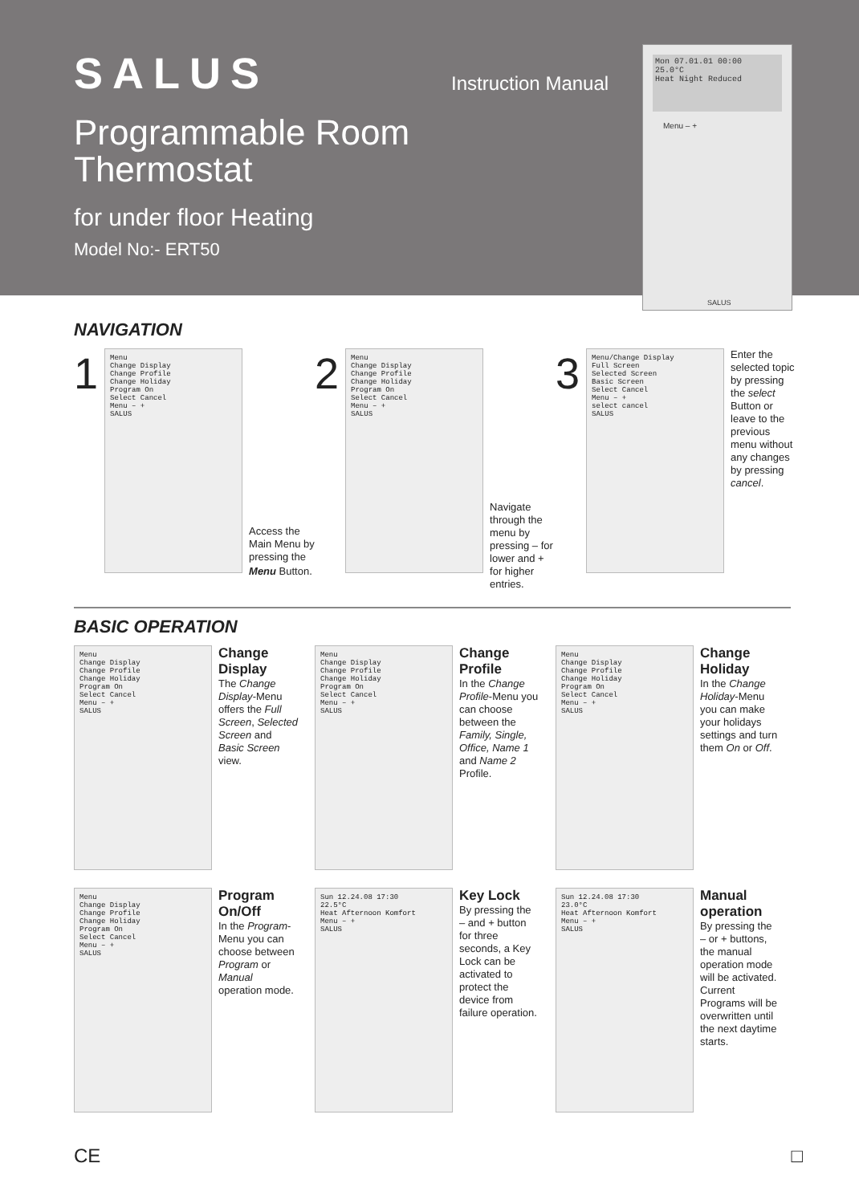SALUS
Instruction Manual
Programmable Room
Thermostat
for under floor Heating
Model No:- ERT50
Mon 07.01.01 00:00
25.0°C
Heat Night Reduced
Menu – +
SALUS
NAVIGATION
1
Menu
Change Display
Change Profile
Change Holiday
Program On
Select Cancel
Menu – +
SALUS
Access the Main Menu by pressing the Menu Button.
2
Menu
Change Display
Change Profile
Change Holiday
Program On
Select Cancel
Menu – +
SALUS
Navigate through the menu by pressing – for lower and + for higher entries.
3
Menu/Change Display
Full Screen
Selected Screen
Basic Screen
Select Cancel
Menu – +
select cancel
SALUS
Enter the selected topic by pressing the select Button or leave to the previous menu without any changes by pressing cancel.
BASIC OPERATION
Menu
Change Display
Change Profile
Change Holiday
Program On
Select Cancel
Menu – +
SALUS
Change Display
The Change Display-Menu offers the Full Screen, Selected Screen and Basic Screen view.
Menu
Change Display
Change Profile
Change Holiday
Program On
Select Cancel
Menu – +
SALUS
Change Profile
In the Change Profile-Menu you can choose between the Family, Single, Office, Name 1 and Name 2 Profile.
Menu
Change Display
Change Profile
Change Holiday
Program On
Select Cancel
Menu – +
SALUS
Change Holiday
In the Change Holiday-Menu you can make your holidays settings and turn them On or Off.
Menu
Change Display
Change Profile
Change Holiday
Program On
Select Cancel
Menu – +
SALUS
Program On/Off
In the Program-Menu you can choose between Program or Manual operation mode.
Sun 12.24.08 17:30
22.5°C
Heat Afternoon Komfort
Menu – +
SALUS
Key Lock
By pressing the – and + button for three seconds, a Key Lock can be activated to protect the device from failure operation.
Sun 12.24.08 17:30
23.0°C
Heat Afternoon Komfort
Menu – +
SALUS
Manual operation
By pressing the – or + buttons, the manual operation mode will be activated. Current Programs will be overwritten until the next daytime starts.
CE □